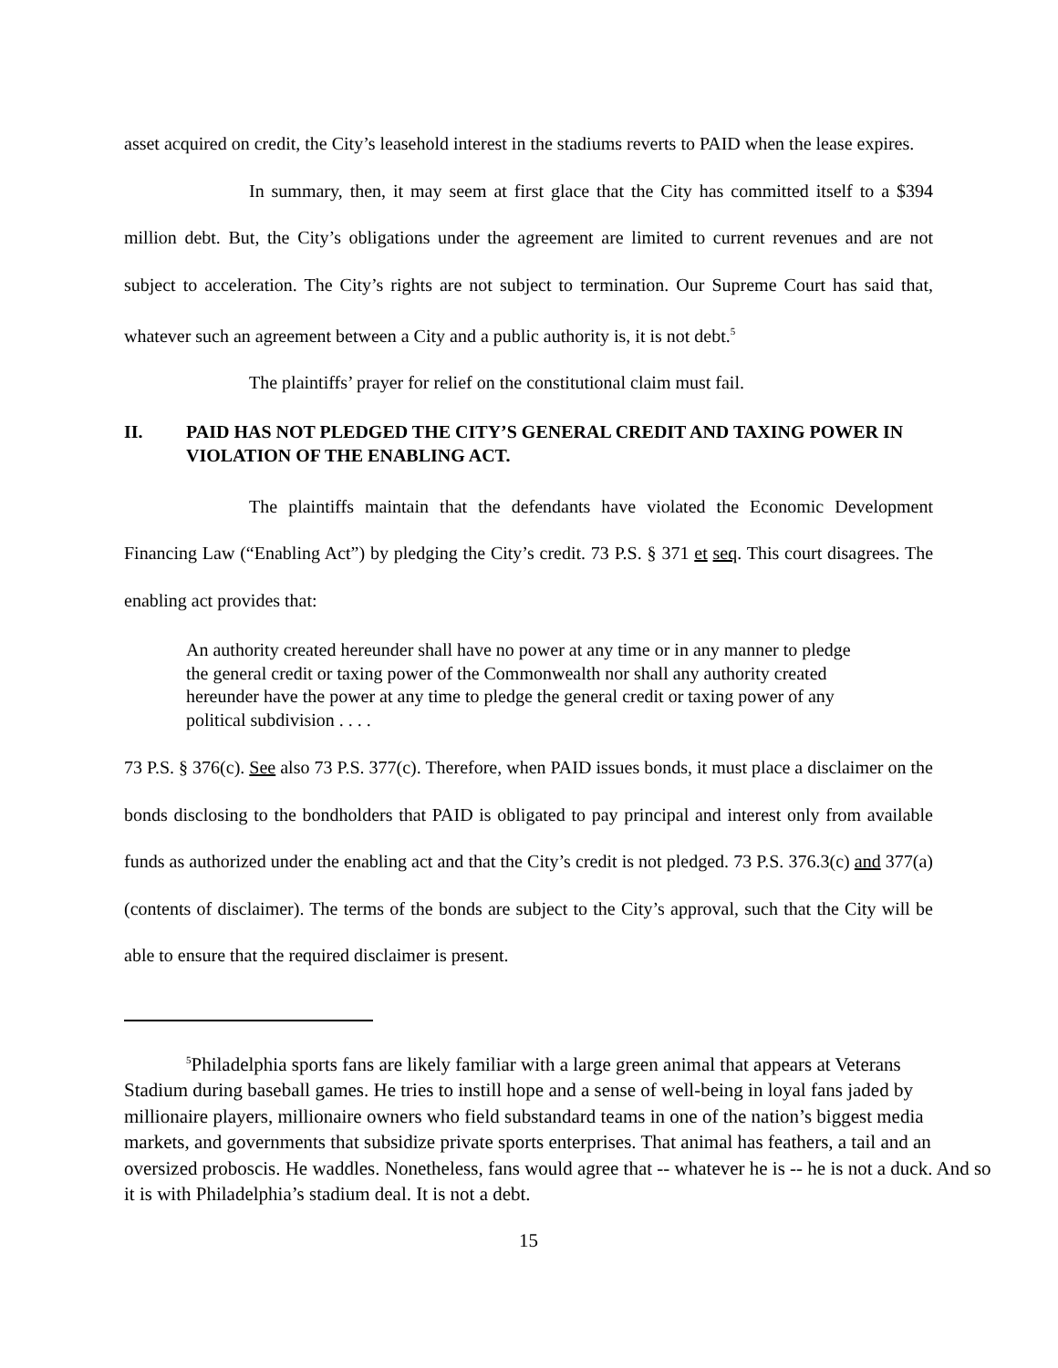asset acquired on credit, the City’s leasehold interest in the stadiums reverts to PAID when the lease expires.
In summary, then, it may seem at first glace that the City has committed itself to a $394 million debt. But, the City’s obligations under the agreement are limited to current revenues and are not subject to acceleration. The City’s rights are not subject to termination. Our Supreme Court has said that, whatever such an agreement between a City and a public authority is, it is not debt.<sup>5</sup>
The plaintiffs’ prayer for relief on the constitutional claim must fail.
II. PAID HAS NOT PLEDGED THE CITY’S GENERAL CREDIT AND TAXING POWER IN VIOLATION OF THE ENABLING ACT.
The plaintiffs maintain that the defendants have violated the Economic Development Financing Law (“Enabling Act”) by pledging the City’s credit. 73 P.S. § 371 et seq. This court disagrees. The enabling act provides that:
An authority created hereunder shall have no power at any time or in any manner to pledge the general credit or taxing power of the Commonwealth nor shall any authority created hereunder have the power at any time to pledge the general credit or taxing power of any political subdivision . . . .
73 P.S. § 376(c). See also 73 P.S. 377(c). Therefore, when PAID issues bonds, it must place a disclaimer on the bonds disclosing to the bondholders that PAID is obligated to pay principal and interest only from available funds as authorized under the enabling act and that the City’s credit is not pledged. 73 P.S. 376.3(c) and 377(a) (contents of disclaimer). The terms of the bonds are subject to the City’s approval, such that the City will be able to ensure that the required disclaimer is present.
<sup>5</sup> Philadelphia sports fans are likely familiar with a large green animal that appears at Veterans
Stadium during baseball games. He tries to instill hope and a sense of well-being in loyal fans jaded by millionaire players, millionaire owners who field substandard teams in one of the nation’s biggest media markets, and governments that subsidize private sports enterprises. That animal has feathers, a tail and an oversized proboscis. He waddles. Nonetheless, fans would agree that -- whatever he is -- he is not a duck. And so it is with Philadelphia’s stadium deal. It is not a debt.
15